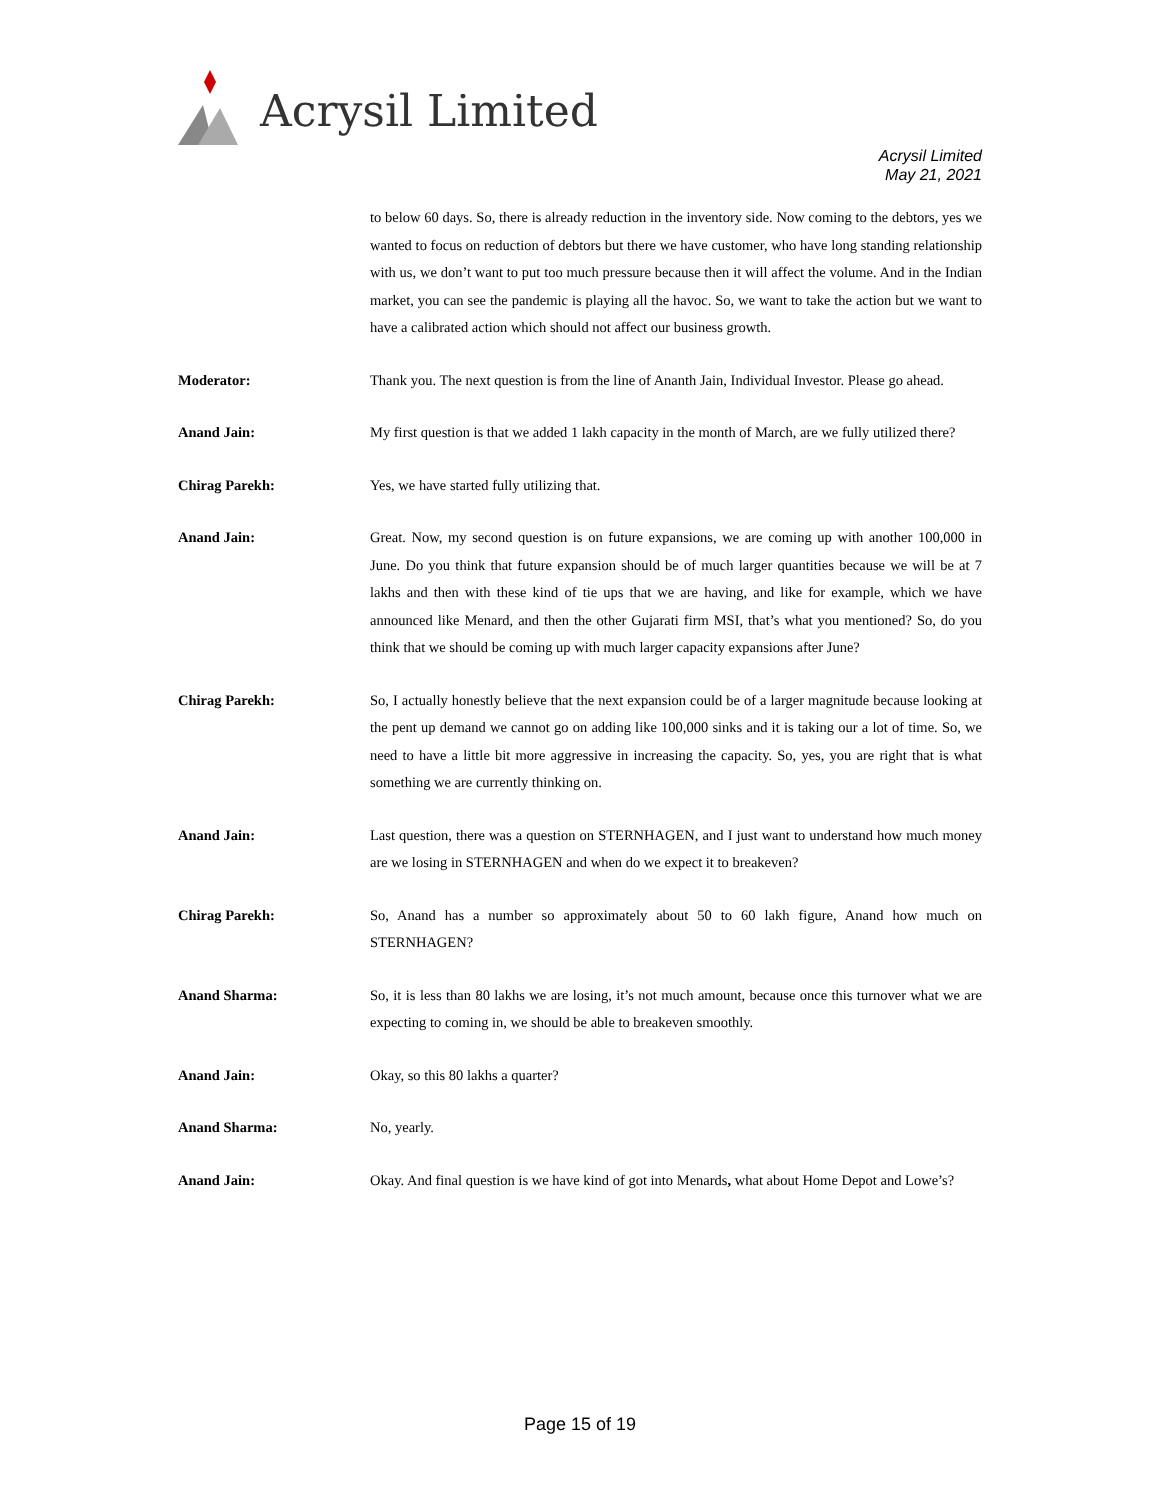Acrysil Limited
Acrysil Limited
May 21, 2021
to below 60 days. So, there is already reduction in the inventory side. Now coming to the debtors, yes we wanted to focus on reduction of debtors but there we have customer, who have long standing relationship with us, we don’t want to put too much pressure because then it will affect the volume. And in the Indian market, you can see the pandemic is playing all the havoc. So, we want to take the action but we want to have a calibrated action which should not affect our business growth.
Moderator: Thank you. The next question is from the line of Ananth Jain, Individual Investor. Please go ahead.
Anand Jain: My first question is that we added 1 lakh capacity in the month of March, are we fully utilized there?
Chirag Parekh: Yes, we have started fully utilizing that.
Anand Jain: Great. Now, my second question is on future expansions, we are coming up with another 100,000 in June. Do you think that future expansion should be of much larger quantities because we will be at 7 lakhs and then with these kind of tie ups that we are having, and like for example, which we have announced like Menard, and then the other Gujarati firm MSI, that’s what you mentioned? So, do you think that we should be coming up with much larger capacity expansions after June?
Chirag Parekh: So, I actually honestly believe that the next expansion could be of a larger magnitude because looking at the pent up demand we cannot go on adding like 100,000 sinks and it is taking our a lot of time. So, we need to have a little bit more aggressive in increasing the capacity. So, yes, you are right that is what something we are currently thinking on.
Anand Jain: Last question, there was a question on STERNHAGEN, and I just want to understand how much money are we losing in STERNHAGEN and when do we expect it to breakeven?
Chirag Parekh: So, Anand has a number so approximately about 50 to 60 lakh figure, Anand how much on STERNHAGEN?
Anand Sharma: So, it is less than 80 lakhs we are losing, it’s not much amount, because once this turnover what we are expecting to coming in, we should be able to breakeven smoothly.
Anand Jain: Okay, so this 80 lakhs a quarter?
Anand Sharma: No, yearly.
Anand Jain: Okay. And final question is we have kind of got into Menards, what about Home Depot and Lowe’s?
Page 15 of 19